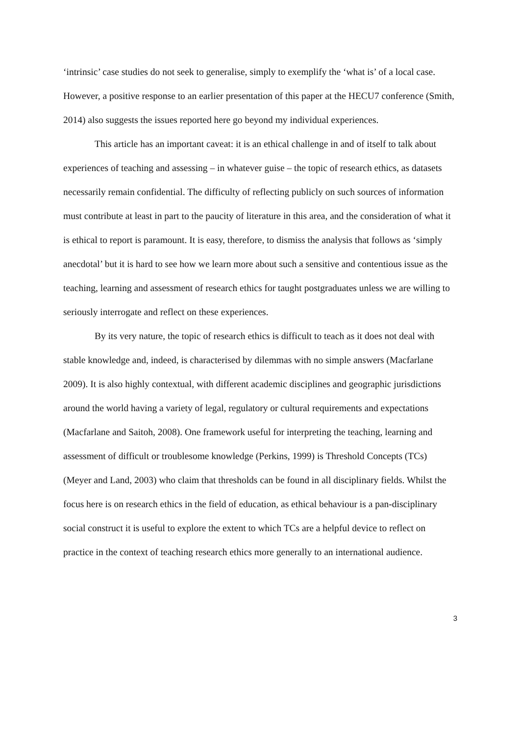‘intrinsic’ case studies do not seek to generalise, simply to exemplify the ‘what is’ of a local case. However, a positive response to an earlier presentation of this paper at the HECU7 conference (Smith, 2014) also suggests the issues reported here go beyond my individual experiences.
This article has an important caveat: it is an ethical challenge in and of itself to talk about experiences of teaching and assessing – in whatever guise – the topic of research ethics, as datasets necessarily remain confidential. The difficulty of reflecting publicly on such sources of information must contribute at least in part to the paucity of literature in this area, and the consideration of what it is ethical to report is paramount. It is easy, therefore, to dismiss the analysis that follows as ‘simply anecdotal’ but it is hard to see how we learn more about such a sensitive and contentious issue as the teaching, learning and assessment of research ethics for taught postgraduates unless we are willing to seriously interrogate and reflect on these experiences.
By its very nature, the topic of research ethics is difficult to teach as it does not deal with stable knowledge and, indeed, is characterised by dilemmas with no simple answers (Macfarlane 2009). It is also highly contextual, with different academic disciplines and geographic jurisdictions around the world having a variety of legal, regulatory or cultural requirements and expectations (Macfarlane and Saitoh, 2008). One framework useful for interpreting the teaching, learning and assessment of difficult or troublesome knowledge (Perkins, 1999) is Threshold Concepts (TCs) (Meyer and Land, 2003) who claim that thresholds can be found in all disciplinary fields. Whilst the focus here is on research ethics in the field of education, as ethical behaviour is a pan-disciplinary social construct it is useful to explore the extent to which TCs are a helpful device to reflect on practice in the context of teaching research ethics more generally to an international audience.
3